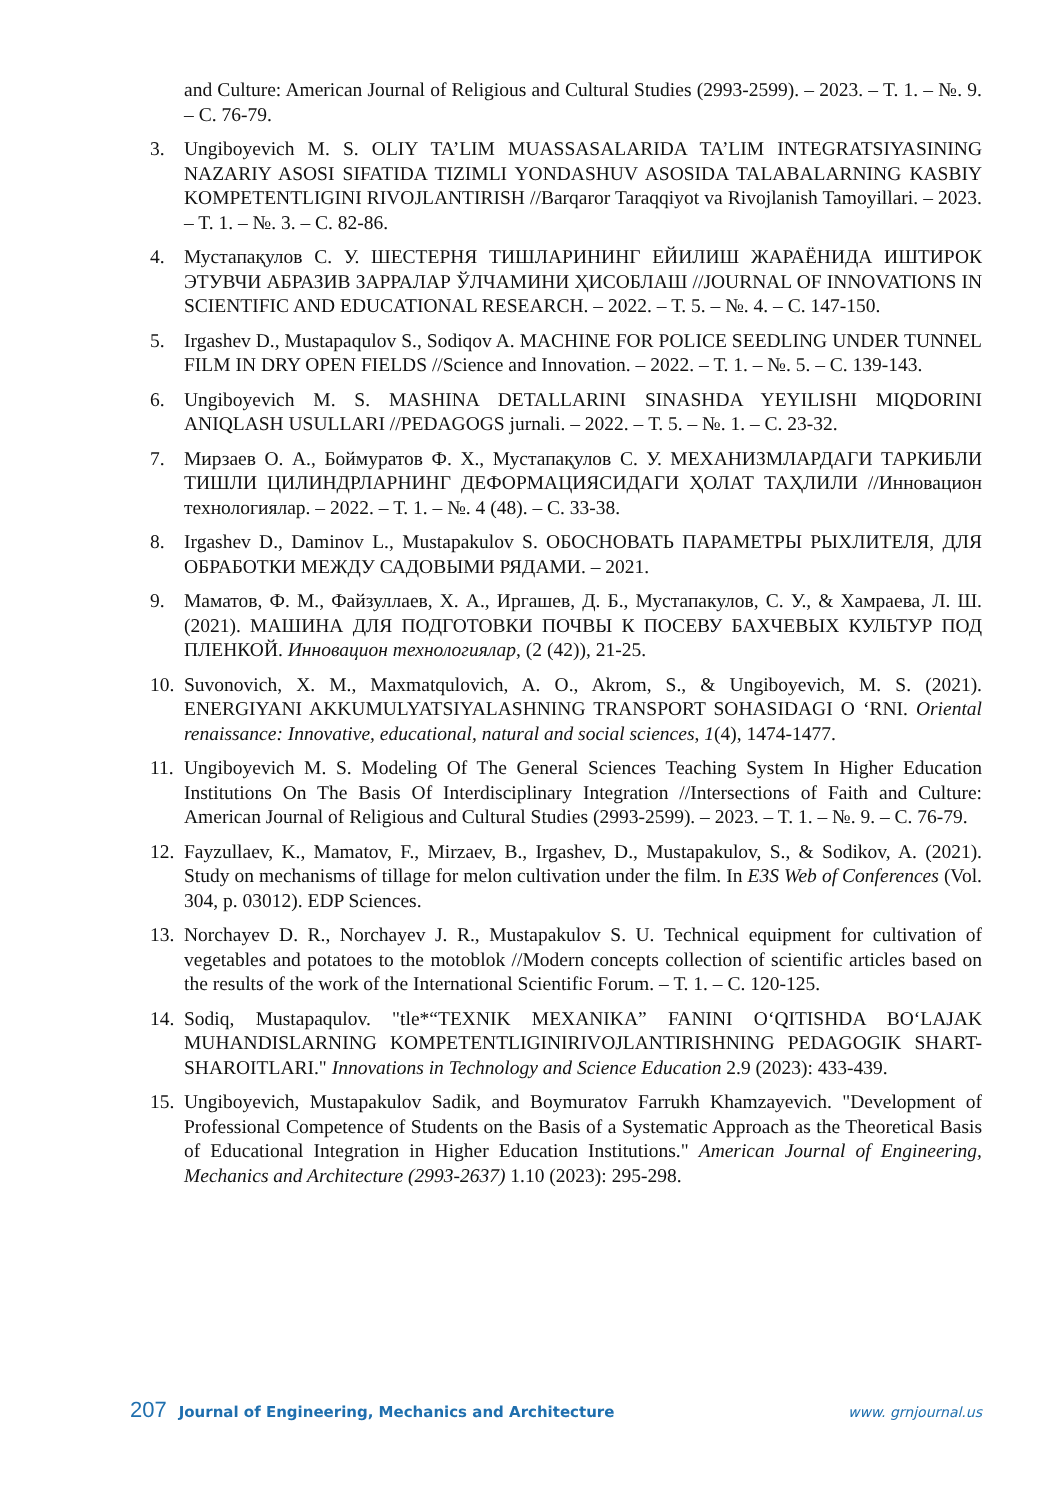and Culture: American Journal of Religious and Cultural Studies (2993-2599). – 2023. – T. 1. – №. 9. – С. 76-79.
3. Ungiboyevich M. S. OLIY TA’LIM MUASSASALARIDA TA’LIM INTEGRATSIYASINING NAZARIY ASOSI SIFATIDA TIZIMLI YONDASHUV ASOSIDA TALABALARNING KASBIY KOMPETENTLIGINI RIVOJLANTIRISH //Barqaror Taraqqiyot va Rivojlanish Tamoyillari. – 2023. – T. 1. – №. 3. – С. 82-86.
4. Мустапақулов С. У. ШЕСТЕРНЯ ТИШЛАРИНИНГ ЕЙИЛИШ ЖАРАЁНИДА ИШТИРОК ЭТУВЧИ АБРАЗИВ ЗАРРАЛАР ЎЛЧАМИНИ ҲИСОБЛАШ //JOURNAL OF INNOVATIONS IN SCIENTIFIC AND EDUCATIONAL RESEARCH. – 2022. – Т. 5. – №. 4. – С. 147-150.
5. Irgashev D., Mustapaqulov S., Sodiqov A. MACHINE FOR POLICE SEEDLING UNDER TUNNEL FILM IN DRY OPEN FIELDS //Science and Innovation. – 2022. – Т. 1. – №. 5. – С. 139-143.
6. Ungiboyevich M. S. MASHINA DETALLARINI SINASHDA YEYILISHI MIQDORINI ANIQLASH USULLARI //PEDAGOGS jurnali. – 2022. – Т. 5. – №. 1. – С. 23-32.
7. Мирзаев О. А., Боймуратов Ф. Х., Мустапақулов С. У. МЕХАНИЗМЛАРДАГИ ТАРКИБЛИ ТИШЛИ ЦИЛИНДРЛАРНИНГ ДЕФОРМАЦИЯСИДАГИ ҲОЛАТ ТАҲЛИЛИ //Инновацион технологиялар. – 2022. – Т. 1. – №. 4 (48). – С. 33-38.
8. Irgashev D., Daminov L., Mustapakulov S. ОБОСНОВАТЬ ПАРАМЕТРЫ РЫХЛИТЕЛЯ, ДЛЯ ОБРАБОТКИ МЕЖДУ САДОВЫМИ РЯДАМИ. – 2021.
9. Маматов, Ф. М., Файзуллаев, Х. А., Иргашев, Д. Б., Мустапакулов, С. У., & Хамраева, Л. Ш. (2021). МАШИНА ДЛЯ ПОДГОТОВКИ ПОЧВЫ К ПОСЕВУ БАХЧЕВЫХ КУЛЬТУР ПОД ПЛЕНКОЙ. Инновацион технологиялар, (2 (42)), 21-25.
10.
Suvonovich, X. M., Maxmatqulovich, A. O., Akrom, S., & Ungiboyevich, M. S. (2021). ENERGIYANI AKKUMULYATSIYALASHNING TRANSPORT SOHASIDAGI O ‘RNI. Oriental renaissance: Innovative, educational, natural and social sciences, 1(4), 1474-1477.
11.
Ungiboyevich M. S. Modeling Of The General Sciences Teaching System In Higher Education Institutions On The Basis Of Interdisciplinary Integration //Intersections of Faith and Culture: American Journal of Religious and Cultural Studies (2993-2599). – 2023. – T. 1. – №. 9. – С. 76-79.
12.
Fayzullaev, K., Mamatov, F., Mirzaev, B., Irgashev, D., Mustapakulov, S., & Sodikov, A. (2021). Study on mechanisms of tillage for melon cultivation under the film. In E3S Web of Conferences (Vol. 304, p. 03012). EDP Sciences.
13.
Norchayev D. R., Norchayev J. R., Mustapakulov S. U. Technical equipment for cultivation of vegetables and potatoes to the motoblok //Modern concepts collection of scientific articles based on the results of the work of the International Scientific Forum. – Т. 1. – С. 120-125.
14.
Sodiq, Mustapaqulov. "tle*“TEXNIK MEXANIKA” FANINI O‘QITISHDA BO‘LAJAK MUHANDISLARNING KOMPETENTLIGINIRIVOJLANTIRISHNING PEDAGOGIK SHART-SHAROITLARI." Innovations in Technology and Science Education 2.9 (2023): 433-439.
15.
Ungiboyevich, Mustapakulov Sadik, and Boymuratov Farrukh Khamzayevich. "Development of Professional Competence of Students on the Basis of a Systematic Approach as the Theoretical Basis of Educational Integration in Higher Education Institutions." American Journal of Engineering, Mechanics and Architecture (2993-2637) 1.10 (2023): 295-298.
207 Journal of Engineering, Mechanics and Architecture www. grnjournal.us